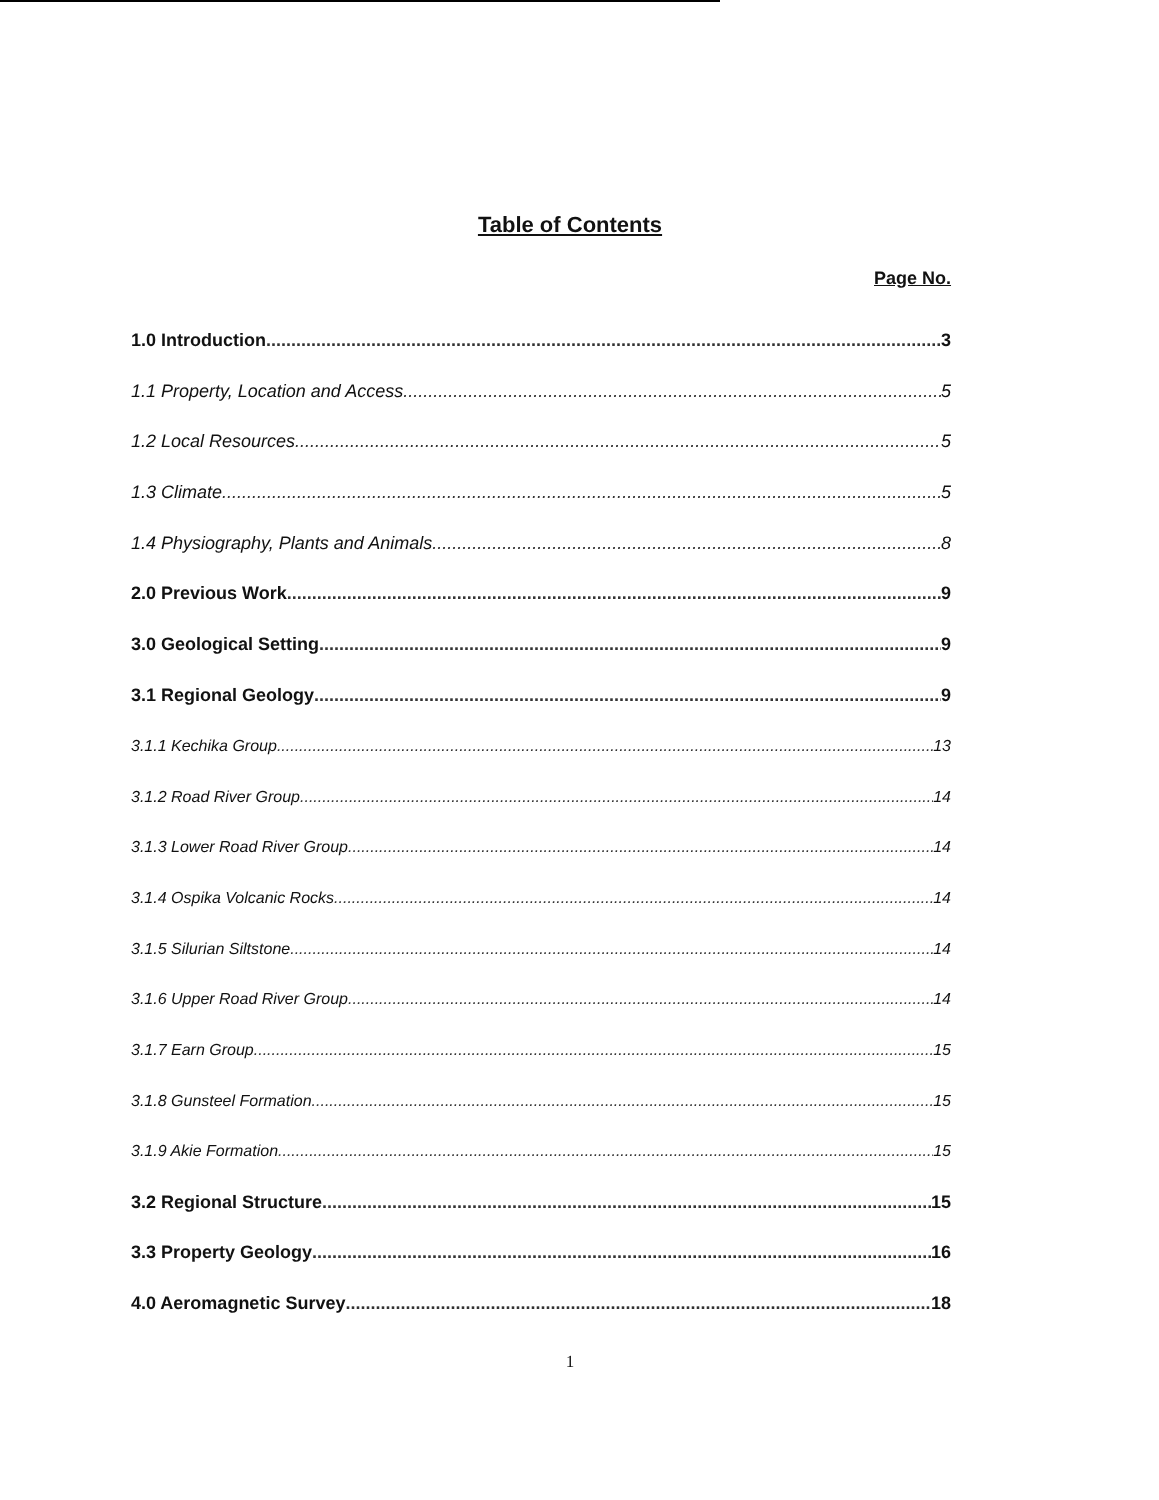Table of Contents
Page No.
1.0 Introduction 3
1.1 Property, Location and Access 5
1.2 Local Resources 5
1.3 Climate 5
1.4 Physiography, Plants and Animals 8
2.0 Previous Work 9
3.0 Geological Setting 9
3.1 Regional Geology 9
3.1.1 Kechika Group 13
3.1.2 Road River Group 14
3.1.3 Lower Road River Group 14
3.1.4 Ospika Volcanic Rocks 14
3.1.5 Silurian Siltstone 14
3.1.6 Upper Road River Group 14
3.1.7 Earn Group 15
3.1.8 Gunsteel Formation 15
3.1.9 Akie Formation 15
3.2 Regional Structure 15
3.3 Property Geology 16
4.0 Aeromagnetic Survey 18
1